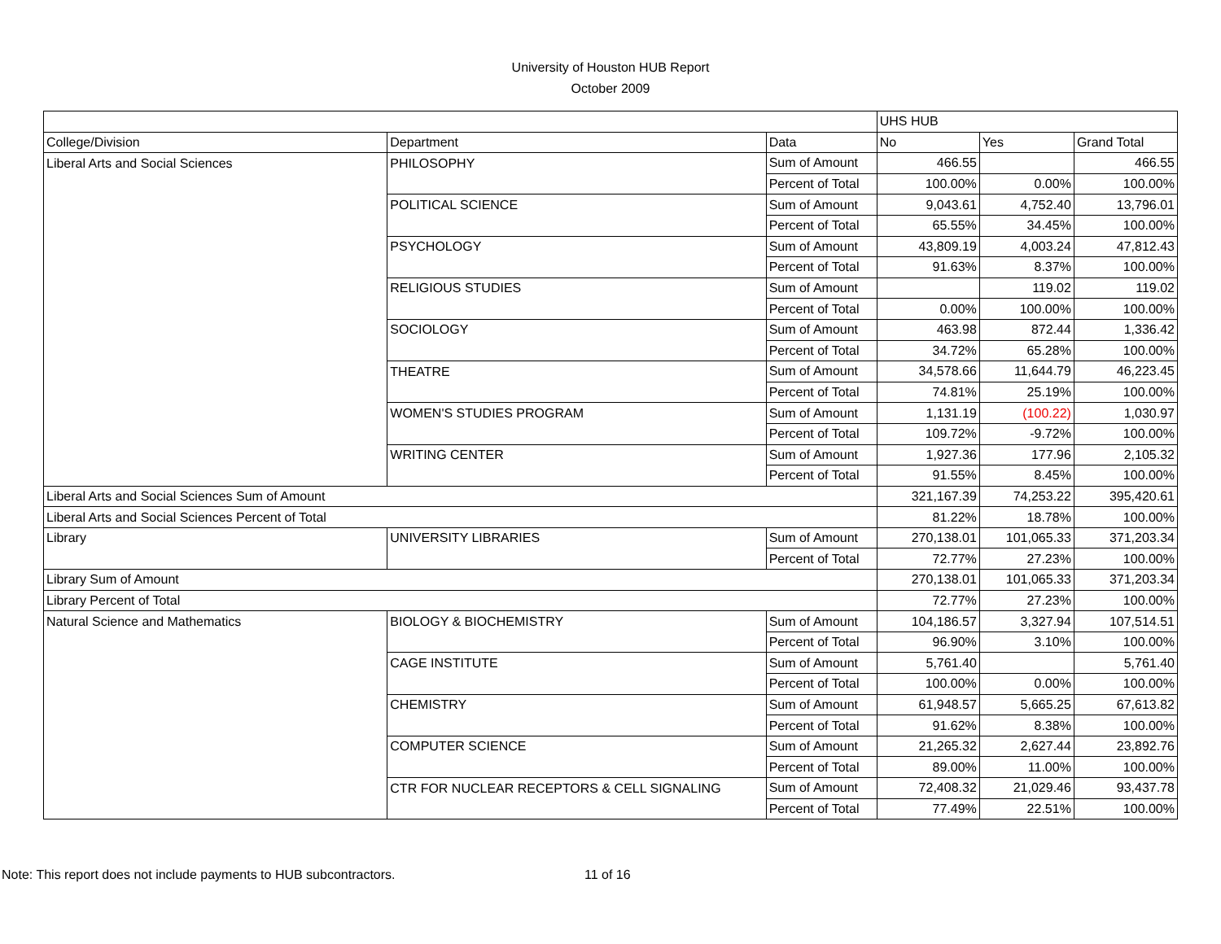University of Houston HUB Report
October 2009
| | | | UHS HUB | | |
| College/Division | Department | Data | No | Yes | Grand Total |
| Liberal Arts and Social Sciences | PHILOSOPHY | Sum of Amount | 466.55 | | 466.55 |
| | | Percent of Total | 100.00% | 0.00% | 100.00% |
| | POLITICAL SCIENCE | Sum of Amount | 9,043.61 | 4,752.40 | 13,796.01 |
| | | Percent of Total | 65.55% | 34.45% | 100.00% |
| | PSYCHOLOGY | Sum of Amount | 43,809.19 | 4,003.24 | 47,812.43 |
| | | Percent of Total | 91.63% | 8.37% | 100.00% |
| | RELIGIOUS STUDIES | Sum of Amount | | 119.02 | 119.02 |
| | | Percent of Total | 0.00% | 100.00% | 100.00% |
| | SOCIOLOGY | Sum of Amount | 463.98 | 872.44 | 1,336.42 |
| | | Percent of Total | 34.72% | 65.28% | 100.00% |
| | THEATRE | Sum of Amount | 34,578.66 | 11,644.79 | 46,223.45 |
| | | Percent of Total | 74.81% | 25.19% | 100.00% |
| | WOMEN'S STUDIES PROGRAM | Sum of Amount | 1,131.19 | (100.22) | 1,030.97 |
| | | Percent of Total | 109.72% | -9.72% | 100.00% |
| | WRITING CENTER | Sum of Amount | 1,927.36 | 177.96 | 2,105.32 |
| | | Percent of Total | 91.55% | 8.45% | 100.00% |
| Liberal Arts and Social Sciences Sum of Amount | | | 321,167.39 | 74,253.22 | 395,420.61 |
| Liberal Arts and Social Sciences Percent of Total | | | 81.22% | 18.78% | 100.00% |
| Library | UNIVERSITY LIBRARIES | Sum of Amount | 270,138.01 | 101,065.33 | 371,203.34 |
| | | Percent of Total | 72.77% | 27.23% | 100.00% |
| Library Sum of Amount | | | 270,138.01 | 101,065.33 | 371,203.34 |
| Library Percent of Total | | | 72.77% | 27.23% | 100.00% |
| Natural Science and Mathematics | BIOLOGY & BIOCHEMISTRY | Sum of Amount | 104,186.57 | 3,327.94 | 107,514.51 |
| | | Percent of Total | 96.90% | 3.10% | 100.00% |
| | CAGE INSTITUTE | Sum of Amount | 5,761.40 | | 5,761.40 |
| | | Percent of Total | 100.00% | 0.00% | 100.00% |
| | CHEMISTRY | Sum of Amount | 61,948.57 | 5,665.25 | 67,613.82 |
| | | Percent of Total | 91.62% | 8.38% | 100.00% |
| | COMPUTER SCIENCE | Sum of Amount | 21,265.32 | 2,627.44 | 23,892.76 |
| | | Percent of Total | 89.00% | 11.00% | 100.00% |
| | CTR FOR NUCLEAR RECEPTORS & CELL SIGNALING | Sum of Amount | 72,408.32 | 21,029.46 | 93,437.78 |
| | | Percent of Total | 77.49% | 22.51% | 100.00% |
Note: This report does not include payments to HUB subcontractors.
11 of 16